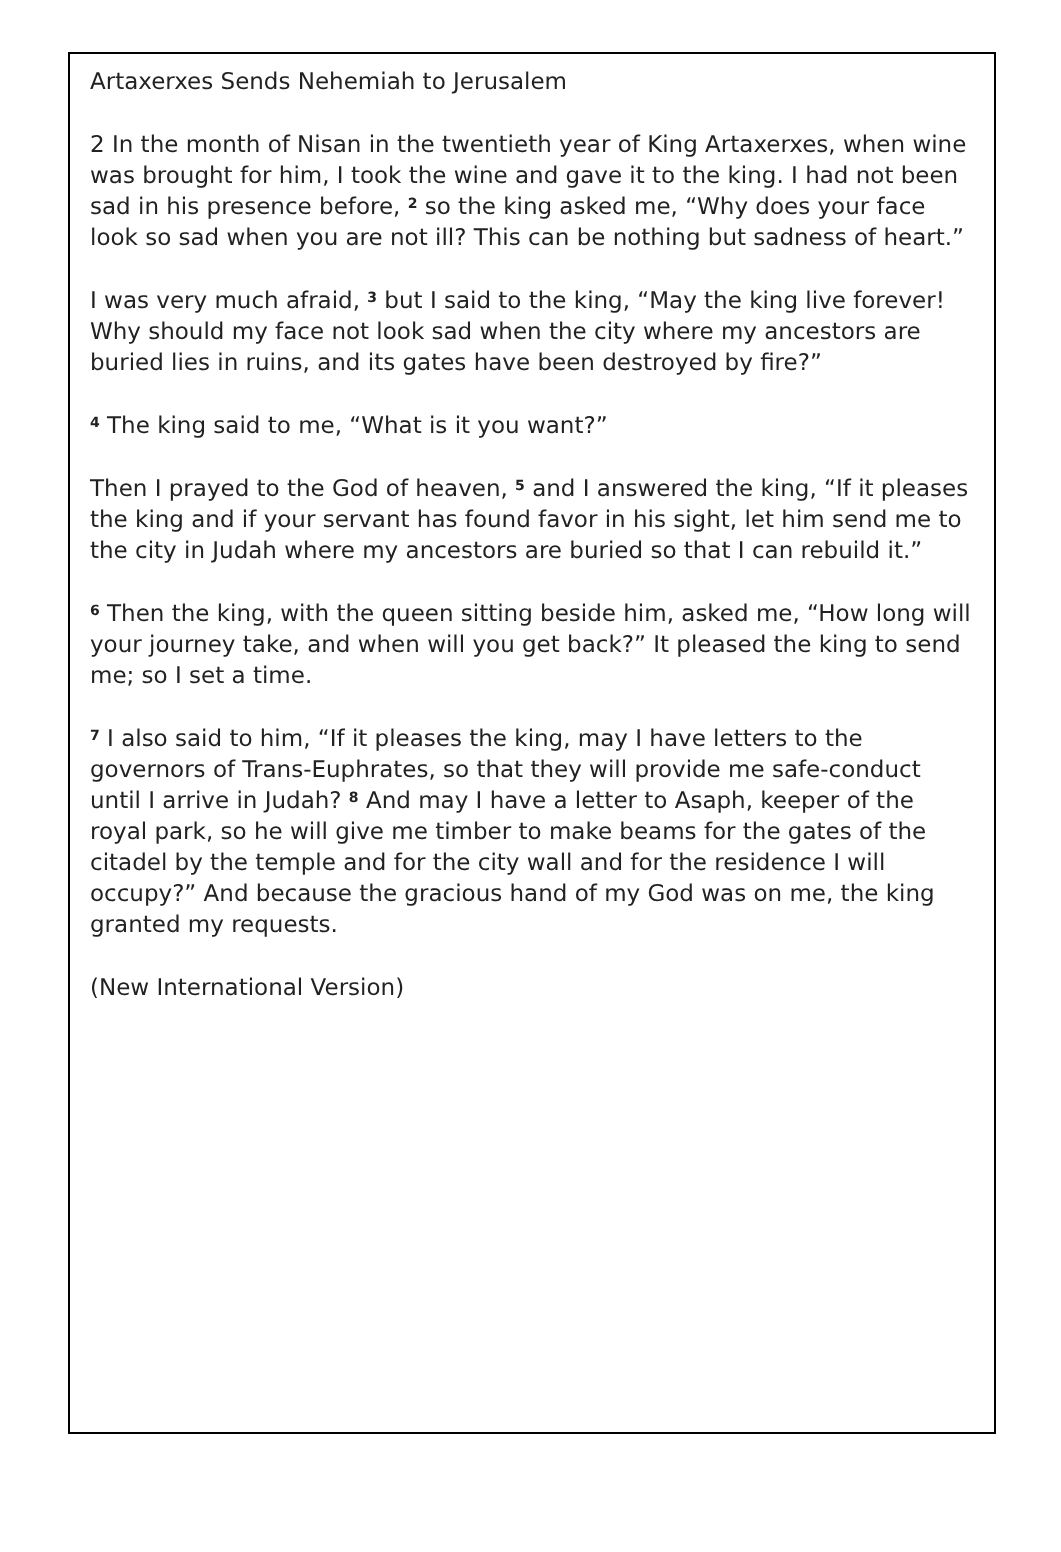Artaxerxes Sends Nehemiah to Jerusalem
2 In the month of Nisan in the twentieth year of King Artaxerxes, when wine was brought for him, I took the wine and gave it to the king. I had not been sad in his presence before, <sup>2</sup> so the king asked me, “Why does your face look so sad when you are not ill? This can be nothing but sadness of heart.”
I was very much afraid, <sup>3</sup> but I said to the king, “May the king live forever! Why should my face not look sad when the city where my ancestors are buried lies in ruins, and its gates have been destroyed by fire?”
<sup>4</sup> The king said to me, “What is it you want?”
Then I prayed to the God of heaven, <sup>5</sup> and I answered the king, “If it pleases the king and if your servant has found favor in his sight, let him send me to the city in Judah where my ancestors are buried so that I can rebuild it.”
<sup>6</sup> Then the king, with the queen sitting beside him, asked me, “How long will your journey take, and when will you get back?” It pleased the king to send me; so I set a time.
<sup>7</sup> I also said to him, “If it pleases the king, may I have letters to the governors of Trans-Euphrates, so that they will provide me safe-conduct until I arrive in Judah? <sup>8</sup> And may I have a letter to Asaph, keeper of the royal park, so he will give me timber to make beams for the gates of the citadel by the temple and for the city wall and for the residence I will occupy?” And because the gracious hand of my God was on me, the king granted my requests.
(New International Version)